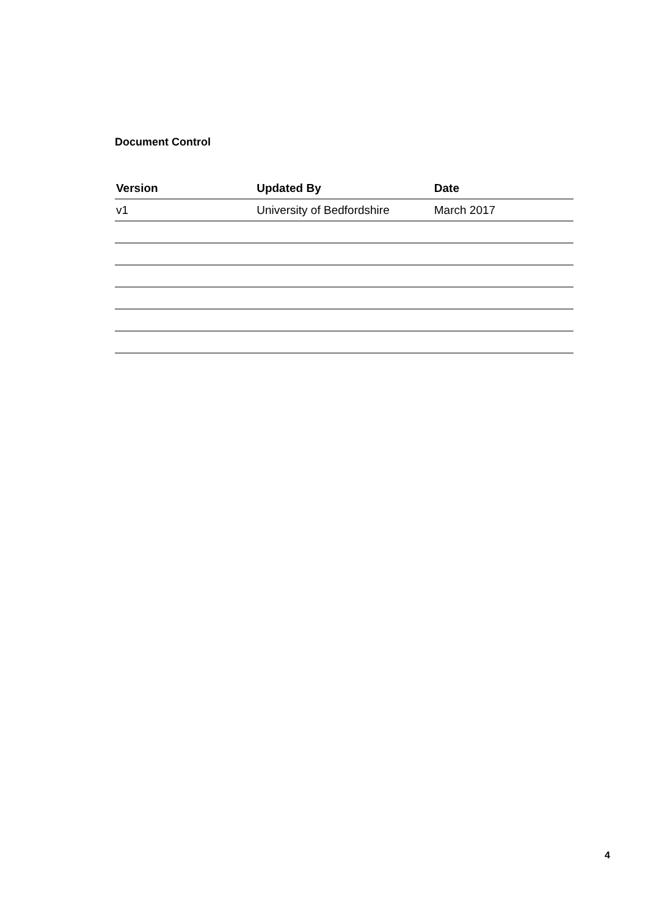Document Control
| Version | Updated By | Date |
| --- | --- | --- |
| v1 | University of Bedfordshire | March 2017 |
4